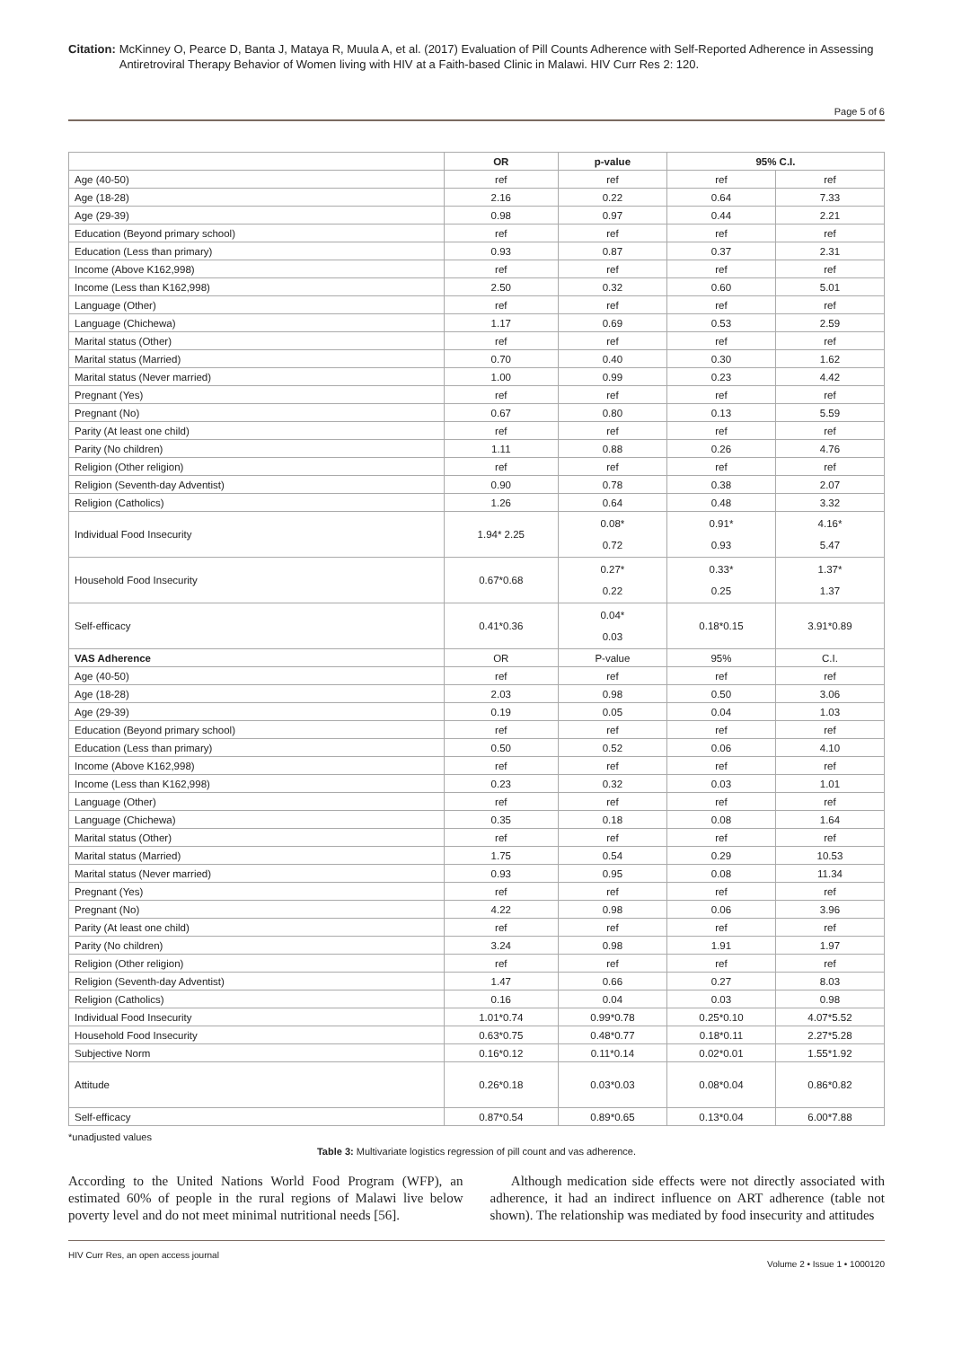Citation: McKinney O, Pearce D, Banta J, Mataya R, Muula A, et al. (2017) Evaluation of Pill Counts Adherence with Self-Reported Adherence in Assessing Antiretroviral Therapy Behavior of Women living with HIV at a Faith-based Clinic in Malawi. HIV Curr Res 2: 120.
Page 5 of 6
| | OR | p-value | 95% C.I. | |
| --- | --- | --- | --- | --- |
| Age (40-50) | ref | ref | ref | ref |
| Age (18-28) | 2.16 | 0.22 | 0.64 | 7.33 |
| Age (29-39) | 0.98 | 0.97 | 0.44 | 2.21 |
| Education (Beyond primary school) | ref | ref | ref | ref |
| Education (Less than primary) | 0.93 | 0.87 | 0.37 | 2.31 |
| Income (Above K162,998) | ref | ref | ref | ref |
| Income (Less than K162,998) | 2.50 | 0.32 | 0.60 | 5.01 |
| Language (Other) | ref | ref | ref | ref |
| Language (Chichewa) | 1.17 | 0.69 | 0.53 | 2.59 |
| Marital status (Other) | ref | ref | ref | ref |
| Marital status (Married) | 0.70 | 0.40 | 0.30 | 1.62 |
| Marital status (Never married) | 1.00 | 0.99 | 0.23 | 4.42 |
| Pregnant (Yes) | ref | ref | ref | ref |
| Pregnant (No) | 0.67 | 0.80 | 0.13 | 5.59 |
| Parity (At least one child) | ref | ref | ref | ref |
| Parity (No children) | 1.11 | 0.88 | 0.26 | 4.76 |
| Religion (Other religion) | ref | ref | ref | ref |
| Religion (Seventh-day Adventist) | 0.90 | 0.78 | 0.38 | 2.07 |
| Religion (Catholics) | 1.26 | 0.64 | 0.48 | 3.32 |
| Individual Food Insecurity | 1.94* 2.25 | 0.08* 0.72 | 0.91* 0.93 | 4.16* 5.47 |
| Household Food Insecurity | 0.67*0.68 | 0.27* 0.22 | 0.33* 0.25 | 1.37* 1.37 |
| Self-efficacy | 0.41*0.36 | 0.04* 0.03 | 0.18*0.15 | 3.91*0.89 |
| VAS Adherence | OR | P-value | 95% | C.I. |
| Age (40-50) | ref | ref | ref | ref |
| Age (18-28) | 2.03 | 0.98 | 0.50 | 3.06 |
| Age (29-39) | 0.19 | 0.05 | 0.04 | 1.03 |
| Education (Beyond primary school) | ref | ref | ref | ref |
| Education (Less than primary) | 0.50 | 0.52 | 0.06 | 4.10 |
| Income (Above K162,998) | ref | ref | ref | ref |
| Income (Less than K162,998) | 0.23 | 0.32 | 0.03 | 1.01 |
| Language (Other) | ref | ref | ref | ref |
| Language (Chichewa) | 0.35 | 0.18 | 0.08 | 1.64 |
| Marital status (Other) | ref | ref | ref | ref |
| Marital status (Married) | 1.75 | 0.54 | 0.29 | 10.53 |
| Marital status (Never married) | 0.93 | 0.95 | 0.08 | 11.34 |
| Pregnant (Yes) | ref | ref | ref | ref |
| Pregnant (No) | 4.22 | 0.98 | 0.06 | 3.96 |
| Parity (At least one child) | ref | ref | ref | ref |
| Parity (No children) | 3.24 | 0.98 | 1.91 | 1.97 |
| Religion (Other religion) | ref | ref | ref | ref |
| Religion (Seventh-day Adventist) | 1.47 | 0.66 | 0.27 | 8.03 |
| Religion (Catholics) | 0.16 | 0.04 | 0.03 | 0.98 |
| Individual Food Insecurity | 1.01*0.74 | 0.99*0.78 | 0.25*0.10 | 4.07*5.52 |
| Household Food Insecurity | 0.63*0.75 | 0.48*0.77 | 0.18*0.11 | 2.27*5.28 |
| Subjective Norm | 0.16*0.12 | 0.11*0.14 | 0.02*0.01 | 1.55*1.92 |
| Attitude | 0.26*0.18 | 0.03*0.03 | 0.08*0.04 | 0.86*0.82 |
| Self-efficacy | 0.87*0.54 | 0.89*0.65 | 0.13*0.04 | 6.00*7.88 |
*unadjusted values
Table 3: Multivariate logistics regression of pill count and vas adherence.
According to the United Nations World Food Program (WFP), an estimated 60% of people in the rural regions of Malawi live below poverty level and do not meet minimal nutritional needs [56].
Although medication side effects were not directly associated with adherence, it had an indirect influence on ART adherence (table not shown). The relationship was mediated by food insecurity and attitudes
HIV Curr Res, an open access journal Volume 2 • Issue 1 • 1000120